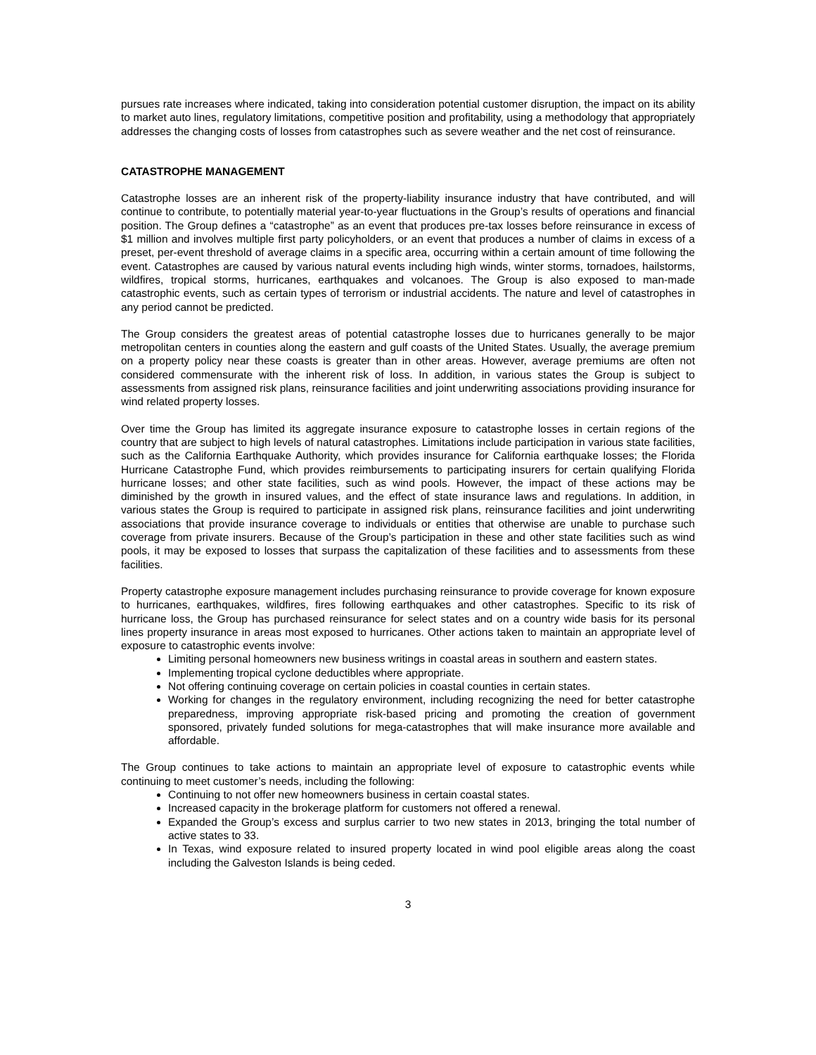pursues rate increases where indicated, taking into consideration potential customer disruption, the impact on its ability to market auto lines, regulatory limitations, competitive position and profitability, using a methodology that appropriately addresses the changing costs of losses from catastrophes such as severe weather and the net cost of reinsurance.
CATASTROPHE MANAGEMENT
Catastrophe losses are an inherent risk of the property-liability insurance industry that have contributed, and will continue to contribute, to potentially material year-to-year fluctuations in the Group’s results of operations and financial position. The Group defines a “catastrophe” as an event that produces pre-tax losses before reinsurance in excess of $1 million and involves multiple first party policyholders, or an event that produces a number of claims in excess of a preset, per-event threshold of average claims in a specific area, occurring within a certain amount of time following the event. Catastrophes are caused by various natural events including high winds, winter storms, tornadoes, hailstorms, wildfires, tropical storms, hurricanes, earthquakes and volcanoes. The Group is also exposed to man-made catastrophic events, such as certain types of terrorism or industrial accidents. The nature and level of catastrophes in any period cannot be predicted.
The Group considers the greatest areas of potential catastrophe losses due to hurricanes generally to be major metropolitan centers in counties along the eastern and gulf coasts of the United States. Usually, the average premium on a property policy near these coasts is greater than in other areas. However, average premiums are often not considered commensurate with the inherent risk of loss. In addition, in various states the Group is subject to assessments from assigned risk plans, reinsurance facilities and joint underwriting associations providing insurance for wind related property losses.
Over time the Group has limited its aggregate insurance exposure to catastrophe losses in certain regions of the country that are subject to high levels of natural catastrophes. Limitations include participation in various state facilities, such as the California Earthquake Authority, which provides insurance for California earthquake losses; the Florida Hurricane Catastrophe Fund, which provides reimbursements to participating insurers for certain qualifying Florida hurricane losses; and other state facilities, such as wind pools. However, the impact of these actions may be diminished by the growth in insured values, and the effect of state insurance laws and regulations. In addition, in various states the Group is required to participate in assigned risk plans, reinsurance facilities and joint underwriting associations that provide insurance coverage to individuals or entities that otherwise are unable to purchase such coverage from private insurers. Because of the Group’s participation in these and other state facilities such as wind pools, it may be exposed to losses that surpass the capitalization of these facilities and to assessments from these facilities.
Property catastrophe exposure management includes purchasing reinsurance to provide coverage for known exposure to hurricanes, earthquakes, wildfires, fires following earthquakes and other catastrophes. Specific to its risk of hurricane loss, the Group has purchased reinsurance for select states and on a country wide basis for its personal lines property insurance in areas most exposed to hurricanes. Other actions taken to maintain an appropriate level of exposure to catastrophic events involve:
Limiting personal homeowners new business writings in coastal areas in southern and eastern states.
Implementing tropical cyclone deductibles where appropriate.
Not offering continuing coverage on certain policies in coastal counties in certain states.
Working for changes in the regulatory environment, including recognizing the need for better catastrophe preparedness, improving appropriate risk-based pricing and promoting the creation of government sponsored, privately funded solutions for mega-catastrophes that will make insurance more available and affordable.
The Group continues to take actions to maintain an appropriate level of exposure to catastrophic events while continuing to meet customer’s needs, including the following:
Continuing to not offer new homeowners business in certain coastal states.
Increased capacity in the brokerage platform for customers not offered a renewal.
Expanded the Group’s excess and surplus carrier to two new states in 2013, bringing the total number of active states to 33.
In Texas, wind exposure related to insured property located in wind pool eligible areas along the coast including the Galveston Islands is being ceded.
3